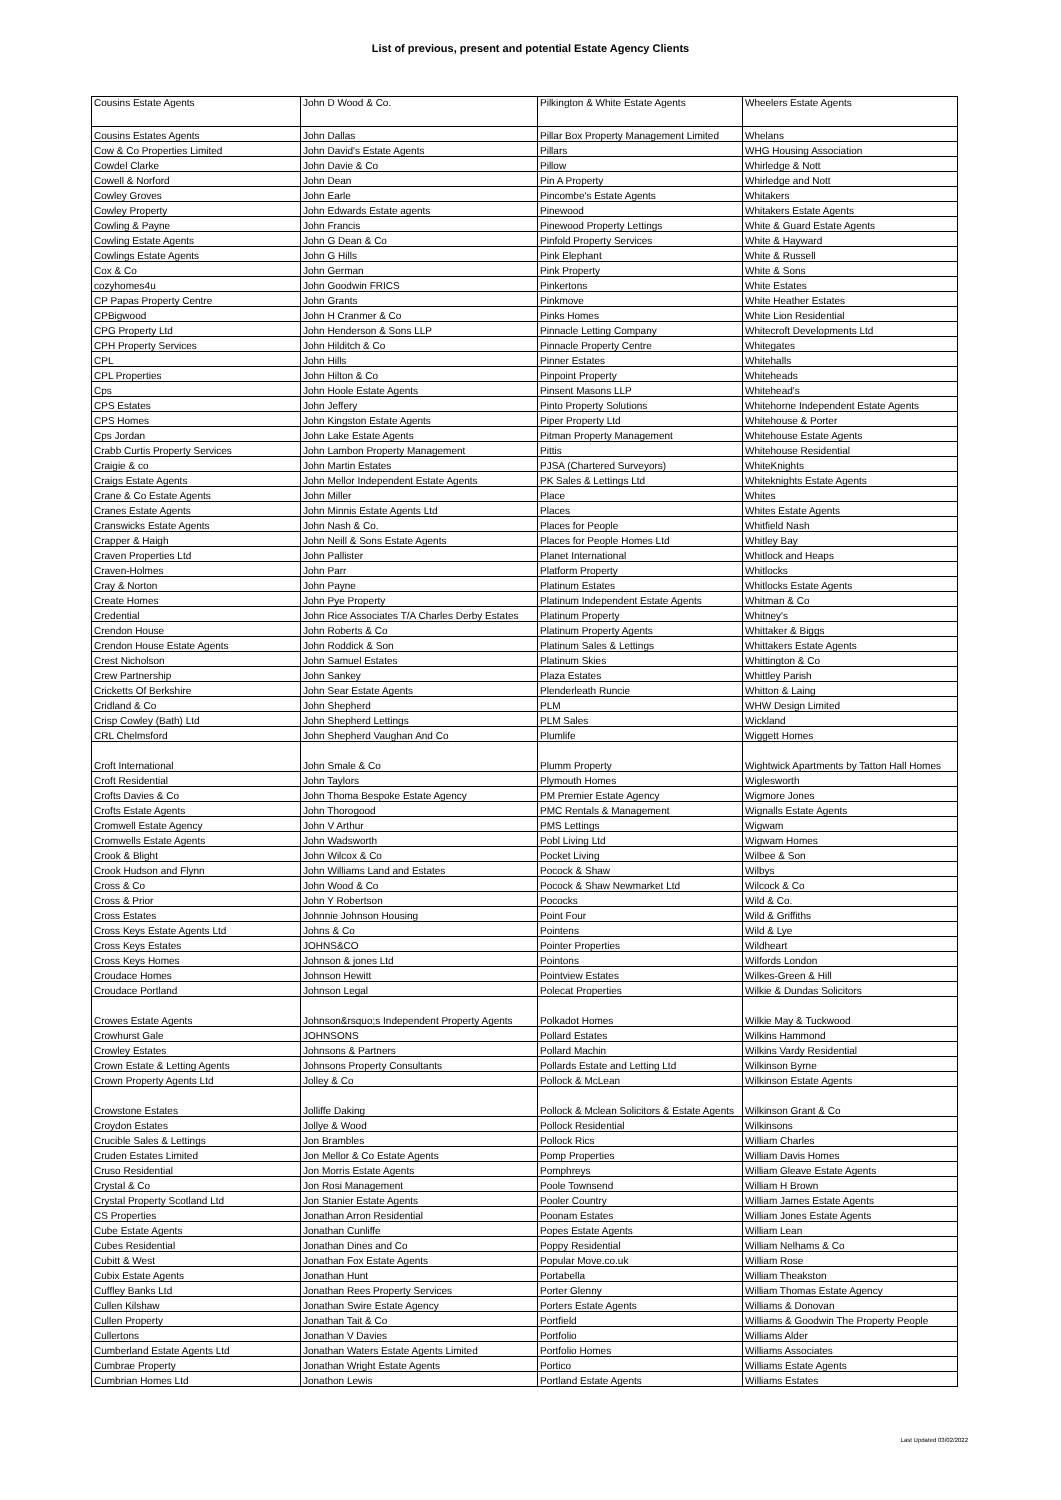List of previous, present and potential Estate Agency Clients
| Cousins Estate Agents | John D Wood & Co. | Pilkington & White Estate Agents | Wheelers Estate Agents |
| Cousins Estates Agents | John Dallas | Pillar Box Property Management Limited | Whelans |
| Cow & Co Properties Limited | John David's Estate Agents | Pillars | WHG Housing Association |
| Cowdel Clarke | John Davie & Co | Pillow | Whirledge & Nott |
| Cowell & Norford | John Dean | Pin A Property | Whirledge and Nott |
| Cowley Groves | John Earle | Pincombe's Estate Agents | Whitakers |
| Cowley Property | John Edwards Estate agents | Pinewood | Whitakers Estate Agents |
| Cowling & Payne | John Francis | Pinewood Property Lettings | White & Guard Estate Agents |
| Cowling Estate Agents | John G Dean & Co | Pinfold Property Services | White & Hayward |
| Cowlings Estate Agents | John G Hills | Pink Elephant | White & Russell |
| Cox & Co | John German | Pink Property | White & Sons |
| cozyhomes4u | John Goodwin FRICS | Pinkertons | White Estates |
| CP Papas Property Centre | John Grants | Pinkmove | White Heather Estates |
| CPBigwood | John H Cranmer & Co | Pinks Homes | White Lion Residential |
| CPG Property Ltd | John Henderson & Sons LLP | Pinnacle Letting Company | Whitecroft Developments Ltd |
| CPH Property Services | John Hilditch & Co | Pinnacle Property Centre | Whitegates |
| CPL | John Hills | Pinner Estates | Whitehalls |
| CPL Properties | John Hilton & Co | Pinpoint Property | Whiteheads |
| Cps | John Hoole Estate Agents | Pinsent Masons LLP | Whitehead's |
| CPS Estates | John Jeffery | Pinto Property Solutions | Whitehorne Independent Estate Agents |
| CPS Homes | John Kingston Estate Agents | Piper Property Ltd | Whitehouse & Porter |
| Cps Jordan | John Lake Estate Agents | Pitman Property Management | Whitehouse Estate Agents |
| Crabb Curtis Property Services | John Lambon Property Management | Pittis | Whitehouse Residential |
| Craigie & co | John Martin Estates | PJSA (Chartered Surveyors) | WhiteKnights |
| Craigs Estate Agents | John Mellor Independent Estate Agents | PK Sales & Lettings Ltd | Whiteknights Estate Agents |
| Crane & Co Estate Agents | John Miller | Place | Whites |
| Cranes Estate Agents | John Minnis Estate Agents Ltd | Places | Whites Estate Agents |
| Cranswicks Estate Agents | John Nash & Co. | Places for People | Whitfield Nash |
| Crapper & Haigh | John Neill & Sons Estate Agents | Places for People Homes Ltd | Whitley Bay |
| Craven Properties Ltd | John Pallister | Planet International | Whitlock and Heaps |
| Craven-Holmes | John Parr | Platform Property | Whitlocks |
| Cray & Norton | John Payne | Platinum Estates | Whitlocks Estate Agents |
| Create Homes | John Pye Property | Platinum Independent Estate Agents | Whitman & Co |
| Credential | John Rice Associates T/A Charles Derby Estates | Platinum Property | Whitney's |
| Crendon House | John Roberts & Co | Platinum Property Agents | Whittaker & Biggs |
| Crendon House Estate Agents | John Roddick & Son | Platinum Sales & Lettings | Whittakers Estate Agents |
| Crest Nicholson | John Samuel Estates | Platinum Skies | Whittington & Co |
| Crew Partnership | John Sankey | Plaza Estates | Whittley Parish |
| Cricketts Of Berkshire | John Sear Estate Agents | Plenderleath Runcie | Whitton & Laing |
| Cridland & Co | John Shepherd | PLM | WHW Design Limited |
| Crisp Cowley (Bath) Ltd | John Shepherd Lettings | PLM Sales | Wickland |
| CRL Chelmsford | John Shepherd Vaughan And Co | Plumlife | Wiggett Homes |
| Croft International | John Smale & Co | Plumm Property | Wightwick Apartments by Tatton Hall Homes |
| Croft Residential | John Taylors | Plymouth Homes | Wiglesworth |
| Crofts Davies & Co | John Thoma Bespoke Estate Agency | PM Premier Estate Agency | Wigmore Jones |
| Crofts Estate Agents | John Thorogood | PMC Rentals & Management | Wignalls Estate Agents |
| Cromwell Estate Agency | John V Arthur | PMS Lettings | Wigwam |
| Cromwells Estate Agents | John Wadsworth | Pobl Living Ltd | Wigwam Homes |
| Crook & Blight | John Wilcox & Co | Pocket Living | Wilbee & Son |
| Crook Hudson and Flynn | John Williams Land and Estates | Pocock & Shaw | Wilbys |
| Cross & Co | John Wood & Co | Pocock & Shaw Newmarket Ltd | Wilcock & Co |
| Cross & Prior | John Y Robertson | Pococks | Wild & Co. |
| Cross Estates | Johnnie Johnson Housing | Point Four | Wild & Griffiths |
| Cross Keys Estate Agents Ltd | Johns & Co | Pointens | Wild & Lye |
| Cross Keys Estates | JOHNS&CO | Pointer Properties | Wildheart |
| Cross Keys Homes | Johnson & jones Ltd | Pointons | Wilfords London |
| Croudace Homes | Johnson Hewitt | Pointview Estates | Wilkes-Green & Hill |
| Croudace Portland | Johnson Legal | Polecat Properties | Wilkie & Dundas Solicitors |
| Crowes Estate Agents | Johnson&rsquo;s Independent Property Agents | Polkadot Homes | Wilkie May & Tuckwood |
| Crowhurst Gale | JOHNSONS | Pollard Estates | Wilkins Hammond |
| Crowley Estates | Johnsons & Partners | Pollard Machin | Wilkins Vardy Residential |
| Crown Estate & Letting Agents | Johnsons Property Consultants | Pollards Estate and Letting Ltd | Wilkinson Byrne |
| Crown Property Agents Ltd | Jolley & Co | Pollock & McLean | Wilkinson Estate Agents |
| Crowstone Estates | Jolliffe Daking | Pollock & Mclean Solicitors & Estate Agents | Wilkinson Grant & Co |
| Croydon Estates | Jollye & Wood | Pollock Residential | Wilkinsons |
| Crucible Sales & Lettings | Jon Brambles | Pollock Rics | William Charles |
| Cruden Estates Limited | Jon Mellor & Co Estate Agents | Pomp Properties | William Davis Homes |
| Cruso Residential | Jon Morris Estate Agents | Pomphreys | William Gleave Estate Agents |
| Crystal & Co | Jon Rosi Management | Poole Townsend | William H Brown |
| Crystal Property Scotland Ltd | Jon Stanier Estate Agents | Pooler Country | William James Estate Agents |
| CS Properties | Jonathan Arron Residential | Poonam Estates | William Jones Estate Agents |
| Cube Estate Agents | Jonathan Cunliffe | Popes Estate Agents | William Lean |
| Cubes Residential | Jonathan Dines and Co | Poppy Residential | William Nelhams & Co |
| Cubitt & West | Jonathan Fox Estate Agents | Popular Move.co.uk | William Rose |
| Cubix Estate Agents | Jonathan Hunt | Portabella | William Theakston |
| Cuffley Banks Ltd | Jonathan Rees Property Services | Porter Glenny | William Thomas Estate Agency |
| Cullen Kilshaw | Jonathan Swire Estate Agency | Porters Estate Agents | Williams & Donovan |
| Cullen Property | Jonathan Tait & Co | Portfield | Williams & Goodwin The Property People |
| Cullertons | Jonathan V Davies | Portfolio | Williams Alder |
| Cumberland Estate Agents Ltd | Jonathan Waters Estate Agents Limited | Portfolio Homes | Williams Associates |
| Cumbrae Property | Jonathan Wright Estate Agents | Portico | Williams Estate Agents |
| Cumbrian Homes Ltd | Jonathon Lewis | Portland Estate Agents | Williams Estates |
Last Updated 03/02/2022